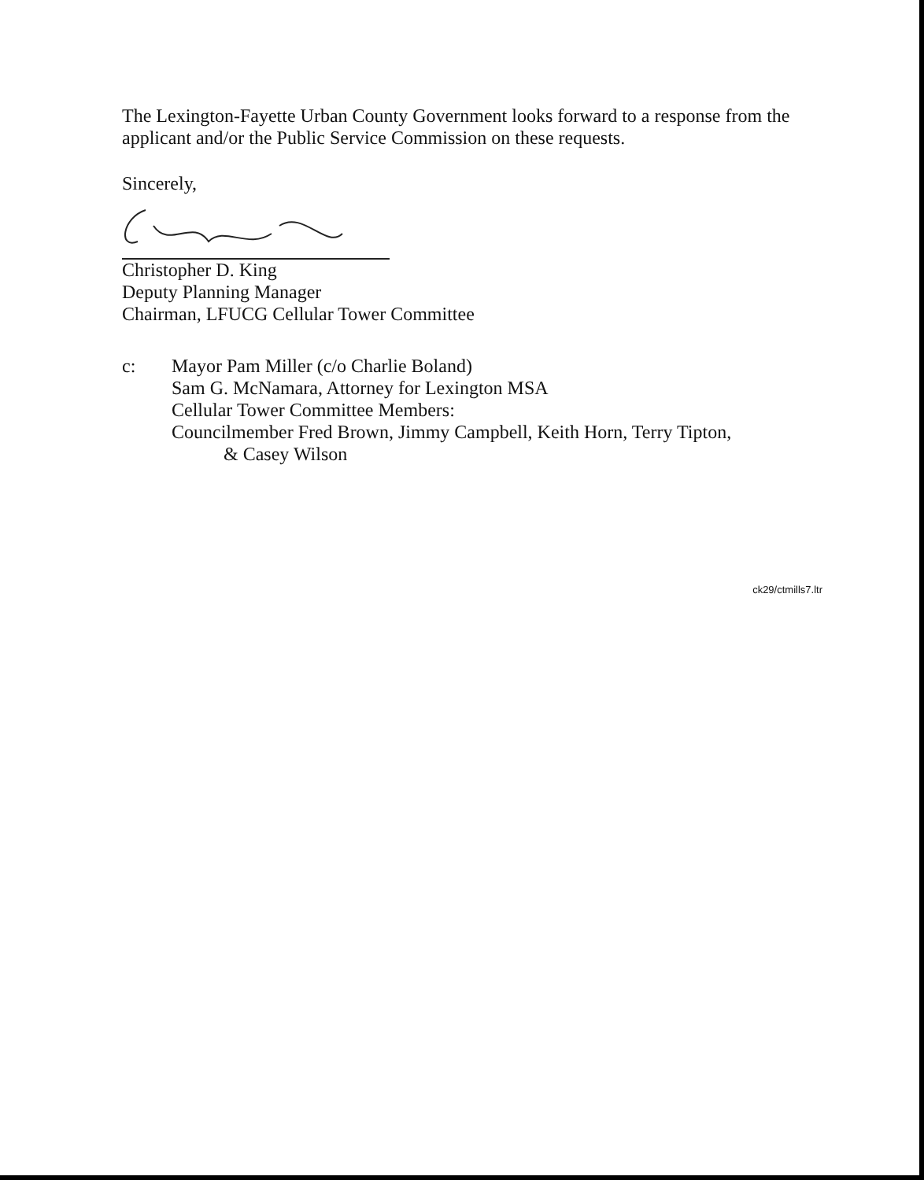The Lexington-Fayette Urban County Government looks forward to a response from the applicant and/or the Public Service Commission on these requests.
Sincerely,
Christopher D. King
Deputy Planning Manager
Chairman, LFUCG Cellular Tower Committee
c: Mayor Pam Miller (c/o Charlie Boland)
Sam G. McNamara, Attorney for Lexington MSA
Cellular Tower Committee Members:
Councilmember Fred Brown, Jimmy Campbell, Keith Horn, Terry Tipton,
& Casey Wilson
ck29/ctmills7.ltr